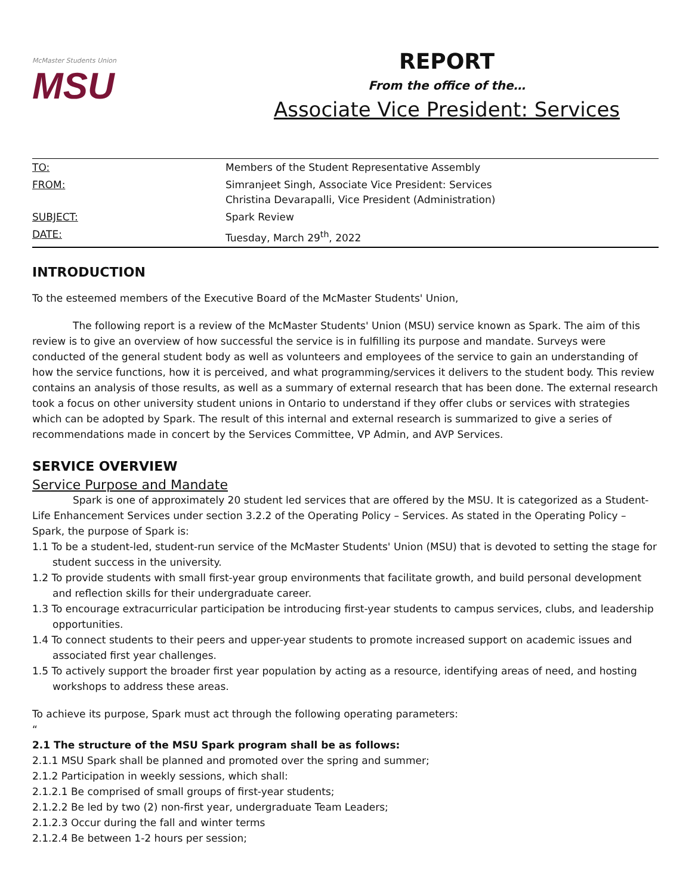McMaster Students Union
MSU
REPORT
From the office of the…
Associate Vice President: Services
| TO: | Members of the Student Representative Assembly |
| FROM: | Simranjeet Singh, Associate Vice President: Services Christina Devarapalli, Vice President (Administration) |
| SUBJECT: | Spark Review |
| DATE: | Tuesday, March 29<sup>th</sup>, 2022 |
INTRODUCTION
To the esteemed members of the Executive Board of the McMaster Students' Union,
The following report is a review of the McMaster Students' Union (MSU) service known as Spark. The aim of this review is to give an overview of how successful the service is in fulfilling its purpose and mandate. Surveys were conducted of the general student body as well as volunteers and employees of the service to gain an understanding of how the service functions, how it is perceived, and what programming/services it delivers to the student body. This review contains an analysis of those results, as well as a summary of external research that has been done. The external research took a focus on other university student unions in Ontario to understand if they offer clubs or services with strategies which can be adopted by Spark. The result of this internal and external research is summarized to give a series of recommendations made in concert by the Services Committee, VP Admin, and AVP Services.
SERVICE OVERVIEW
Service Purpose and Mandate
Spark is one of approximately 20 student led services that are offered by the MSU. It is categorized as a Student-Life Enhancement Services under section 3.2.2 of the Operating Policy – Services. As stated in the Operating Policy – Spark, the purpose of Spark is:
1.1 To be a student-led, student-run service of the McMaster Students' Union (MSU) that is devoted to setting the stage for student success in the university.
1.2 To provide students with small first-year group environments that facilitate growth, and build personal development and reflection skills for their undergraduate career.
1.3 To encourage extracurricular participation be introducing first-year students to campus services, clubs, and leadership opportunities.
1.4 To connect students to their peers and upper-year students to promote increased support on academic issues and associated first year challenges.
1.5 To actively support the broader first year population by acting as a resource, identifying areas of need, and hosting workshops to address these areas.
To achieve its purpose, Spark must act through the following operating parameters:
“
2.1 The structure of the MSU Spark program shall be as follows:
2.1.1 MSU Spark shall be planned and promoted over the spring and summer;
2.1.2 Participation in weekly sessions, which shall:
2.1.2.1 Be comprised of small groups of first-year students;
2.1.2.2 Be led by two (2) non-first year, undergraduate Team Leaders;
2.1.2.3 Occur during the fall and winter terms
2.1.2.4 Be between 1-2 hours per session;